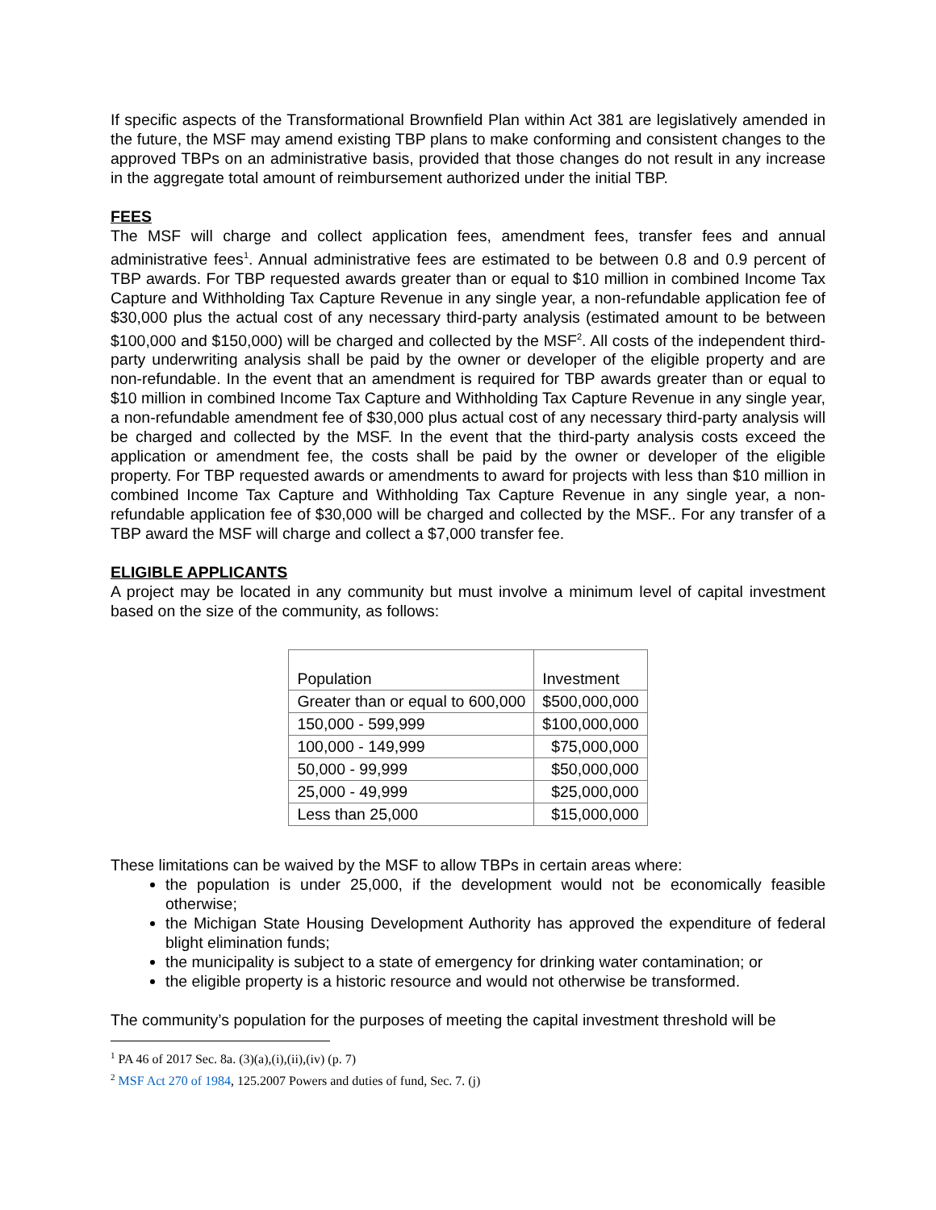If specific aspects of the Transformational Brownfield Plan within Act 381 are legislatively amended in the future, the MSF may amend existing TBP plans to make conforming and consistent changes to the approved TBPs on an administrative basis, provided that those changes do not result in any increase in the aggregate total amount of reimbursement authorized under the initial TBP.
FEES
The MSF will charge and collect application fees, amendment fees, transfer fees and annual administrative fees<sup>1</sup>. Annual administrative fees are estimated to be between 0.8 and 0.9 percent of TBP awards. For TBP requested awards greater than or equal to $10 million in combined Income Tax Capture and Withholding Tax Capture Revenue in any single year, a non-refundable application fee of $30,000 plus the actual cost of any necessary third-party analysis (estimated amount to be between $100,000 and $150,000) will be charged and collected by the MSF<sup>2</sup>. All costs of the independent third-party underwriting analysis shall be paid by the owner or developer of the eligible property and are non-refundable. In the event that an amendment is required for TBP awards greater than or equal to $10 million in combined Income Tax Capture and Withholding Tax Capture Revenue in any single year, a non-refundable amendment fee of $30,000 plus actual cost of any necessary third-party analysis will be charged and collected by the MSF. In the event that the third-party analysis costs exceed the application or amendment fee, the costs shall be paid by the owner or developer of the eligible property. For TBP requested awards or amendments to award for projects with less than $10 million in combined Income Tax Capture and Withholding Tax Capture Revenue in any single year, a non-refundable application fee of $30,000 will be charged and collected by the MSF.. For any transfer of a TBP award the MSF will charge and collect a $7,000 transfer fee.
ELIGIBLE APPLICANTS
A project may be located in any community but must involve a minimum level of capital investment based on the size of the community, as follows:
| Population | Investment |
| --- | --- |
| Greater than or equal to 600,000 | $500,000,000 |
| 150,000 - 599,999 | $100,000,000 |
| 100,000 - 149,999 | $75,000,000 |
| 50,000 - 99,999 | $50,000,000 |
| 25,000 - 49,999 | $25,000,000 |
| Less than 25,000 | $15,000,000 |
These limitations can be waived by the MSF to allow TBPs in certain areas where:
the population is under 25,000, if the development would not be economically feasible otherwise;
the Michigan State Housing Development Authority has approved the expenditure of federal blight elimination funds;
the municipality is subject to a state of emergency for drinking water contamination; or
the eligible property is a historic resource and would not otherwise be transformed.
The community’s population for the purposes of meeting the capital investment threshold will be
<sup>1</sup> PA 46 of 2017 Sec. 8a. (3)(a),(i),(ii),(iv) (p. 7)
<sup>2</sup> MSF Act 270 of 1984, 125.2007 Powers and duties of fund, Sec. 7. (j)